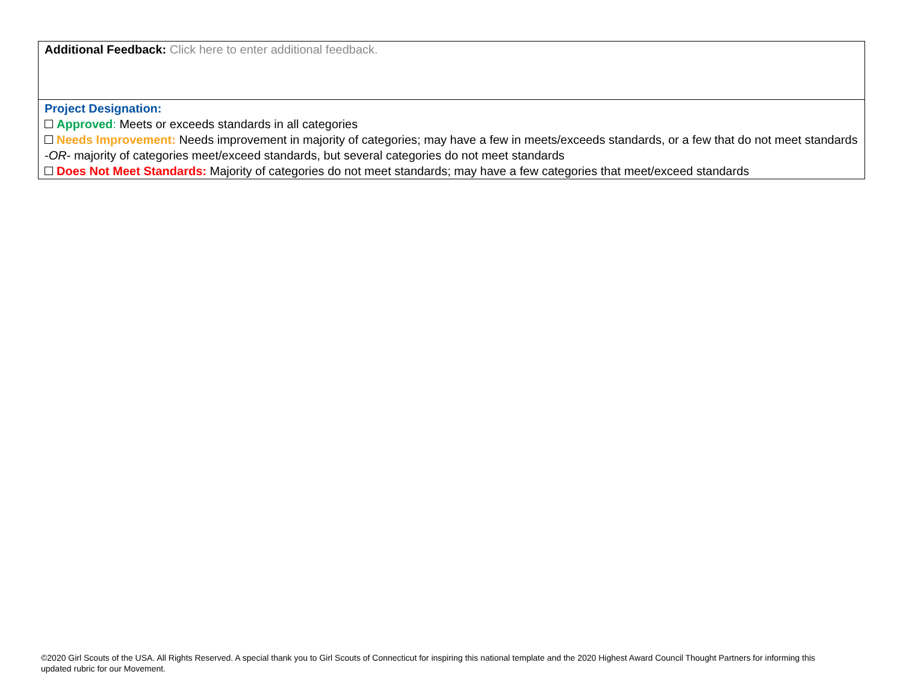| Additional Feedback: Click here to enter additional feedback. |
| Project Designation: Approved : Meets or exceeds standards in all categories Needs Improvement: Needs improvement in majority of categories; may have a few in meets/exceeds standards, or a few that do not meet standards - OR - majority of categories meet/exceed standards, but several categories do not meet standards Does Not Meet Standards: Majority of categories do not meet standards; may have a few categories that meet/exceed standards |
©2020 Girl Scouts of the USA. All Rights Reserved. A special thank you to Girl Scouts of Connecticut for inspiring this national template and the 2020 Highest Award Council Thought Partners for informing this updated rubric for our Movement.